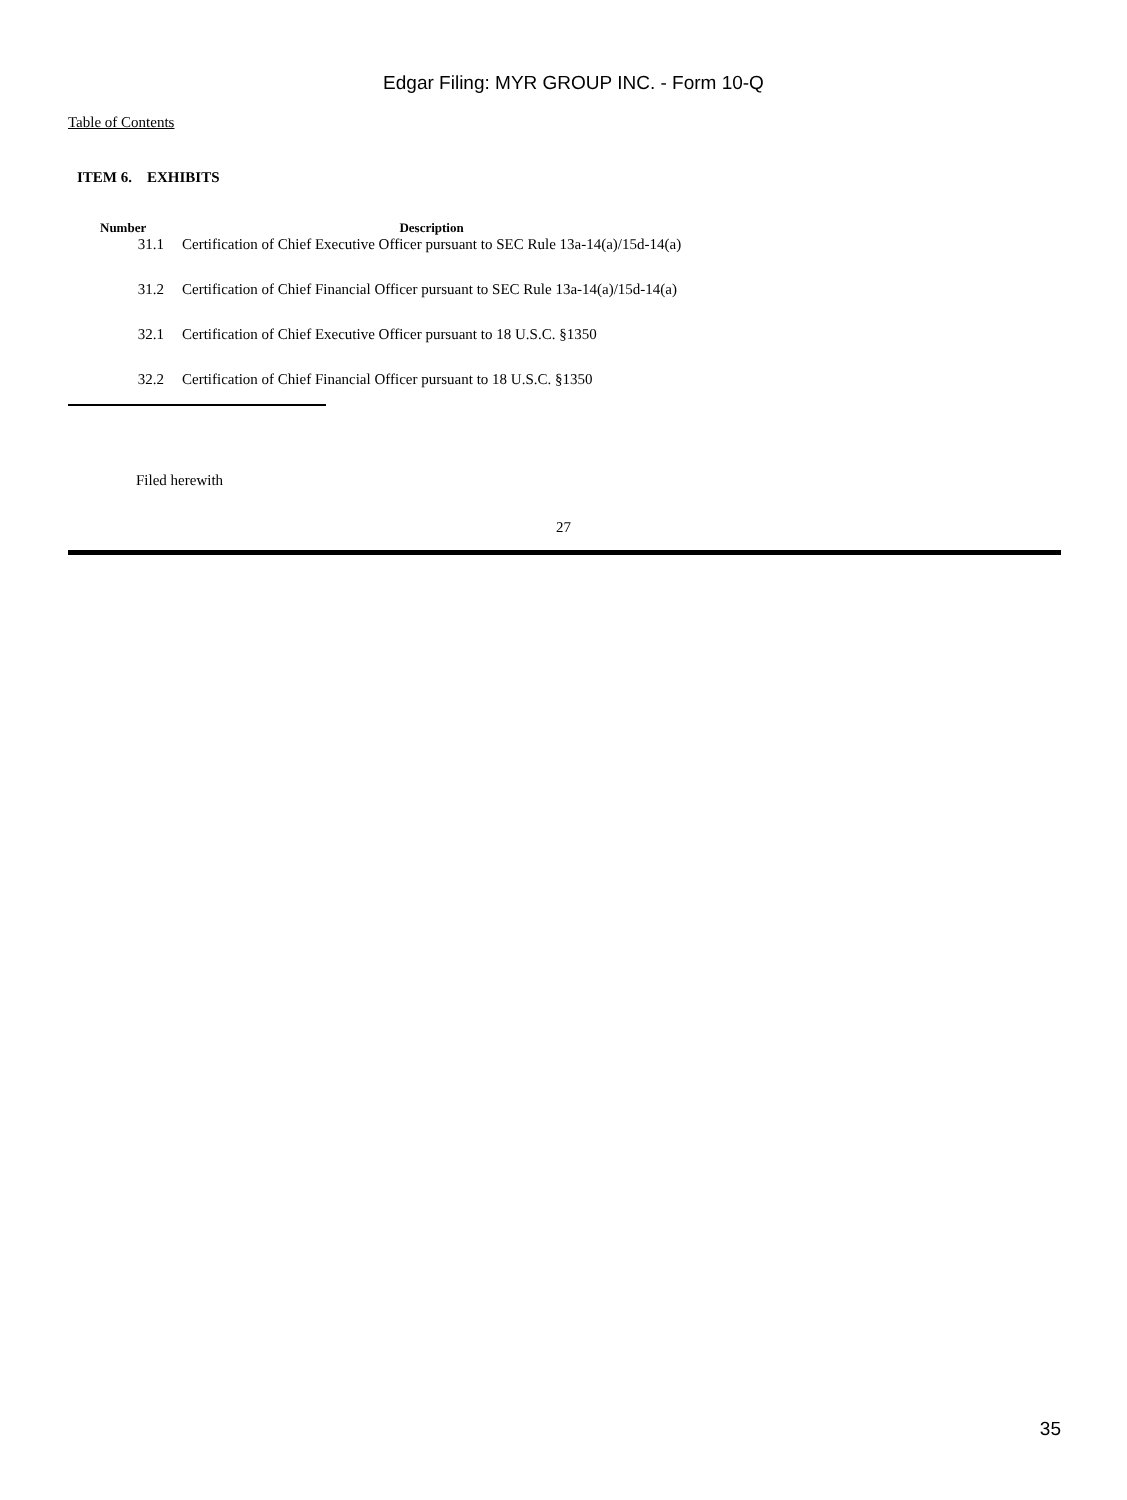Edgar Filing: MYR GROUP INC. - Form 10-Q
Table of Contents
ITEM 6. EXHIBITS
| Number | Description |
| --- | --- |
| 31.1 | Certification of Chief Executive Officer pursuant to SEC Rule 13a-14(a)/15d-14(a) |
| 31.2 | Certification of Chief Financial Officer pursuant to SEC Rule 13a-14(a)/15d-14(a) |
| 32.1 | Certification of Chief Executive Officer pursuant to 18 U.S.C. §1350 |
| 32.2 | Certification of Chief Financial Officer pursuant to 18 U.S.C. §1350 |
Filed herewith
27
35